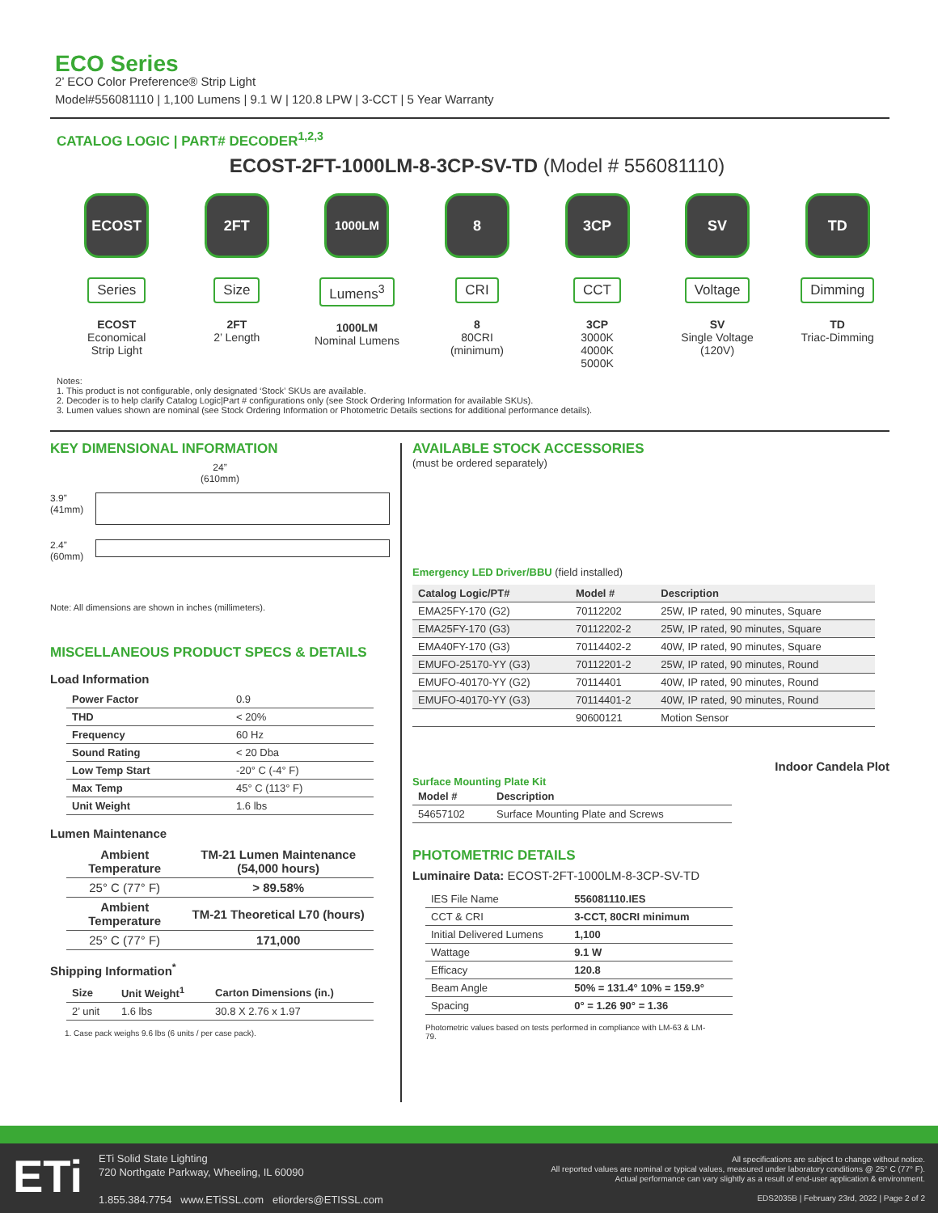ECO Series
2’ ECO Color Preference® Strip Light
Model#556081110 | 1,100 Lumens | 9.1 W | 120.8 LPW | 3-CCT | 5 Year Warranty
CATALOG LOGIC | PART# DECODER<sup>1,2,3</sup>
ECOST-2FT-1000LM-8-3CP-SV-TD (Model # 556081110)
ECOST
Series
ECOST
Economical
Strip Light
2FT
Size
2FT
2’ Length
1000LM
Lumens<sup>3</sup>
1000LM
Nominal Lumens
8
CRI
8
80CRI
(minimum)
3CP
CCT
3CP
3000K
4000K
5000K
SV
Voltage
SV
Single Voltage
(120V)
TD
Dimming
TD
Triac-Dimming
Notes:
1. This product is not configurable, only designated ‘Stock’ SKUs are available.
2. Decoder is to help clarify Catalog Logic|Part # configurations only (see Stock Ordering Information for available SKUs).
3. Lumen values shown are nominal (see Stock Ordering Information or Photometric Details sections for additional performance details).
KEY DIMENSIONAL INFORMATION
24”
(610mm)
3.9”
(41mm)
2.4”
(60mm)
Note: All dimensions are shown in inches (millimeters).
MISCELLANEOUS PRODUCT SPECS & DETAILS
Load Information
| Power Factor | 0.9 |
| THD | < 20% |
| Frequency | 60 Hz |
| Sound Rating | < 20 Dba |
| Low Temp Start | -20° C (-4° F) |
| Max Temp | 45° C (113° F) |
| Unit Weight | 1.6 lbs |
Lumen Maintenance
| Ambient Temperature | TM-21 Lumen Maintenance (54,000 hours) |
| --- | --- |
| 25° C (77° F) | > 89.58% |
| Ambient Temperature | TM-21 Theoretical L70 (hours) |
| 25° C (77° F) | 171,000 |
Shipping Information<sup>*</sup>
| Size | Unit Weight<sup>1</sup> | Carton Dimensions (in.) |
| --- | --- | --- |
| 2’ unit | 1.6 lbs | 30.8 X 2.76 x 1.97 |
1. Case pack weighs 9.6 lbs (6 units / per case pack).
AVAILABLE STOCK ACCESSORIES
(must be ordered separately)
Emergency LED Driver/BBU (field installed)
| Catalog Logic/PT# | Model # | Description |
| --- | --- | --- |
| EMA25FY-170 (G2) | 70112202 | 25W, IP rated, 90 minutes, Square |
| EMA25FY-170 (G3) | 70112202-2 | 25W, IP rated, 90 minutes, Square |
| EMA40FY-170 (G3) | 70114402-2 | 40W, IP rated, 90 minutes, Square |
| EMUFO-25170-YY (G3) | 70112201-2 | 25W, IP rated, 90 minutes, Round |
| EMUFO-40170-YY (G2) | 70114401 | 40W, IP rated, 90 minutes, Round |
| EMUFO-40170-YY (G3) | 70114401-2 | 40W, IP rated, 90 minutes, Round |
| | 90600121 | Motion Sensor |
Surface Mounting Plate Kit
Indoor Candela Plot
| Model # | Description |
| --- | --- |
| 54657102 | Surface Mounting Plate and Screws |
PHOTOMETRIC DETAILS
Luminaire Data: ECOST-2FT-1000LM-8-3CP-SV-TD
| IES File Name | 556081110.IES |
| CCT & CRI | 3-CCT, 80CRI minimum |
| Initial Delivered Lumens | 1,100 |
| Wattage | 9.1 W |
| Efficacy | 120.8 |
| Beam Angle | 50% = 131.4° 10% = 159.9° |
| Spacing | 0° = 1.26 90° = 1.36 |
Photometric values based on tests performed in compliance with LM-63 & LM-79.
ETi
ETi Solid State Lighting
720 Northgate Parkway, Wheeling, IL 60090
1.855.384.7754 www.ETiSSL.com etiorders@ETISSL.com
All specifications are subject to change without notice.
All reported values are nominal or typical values, measured under laboratory conditions @ 25° C (77° F).
Actual performance can vary slightly as a result of end-user application & environment.
EDS2035B | February 23rd, 2022 | Page 2 of 2